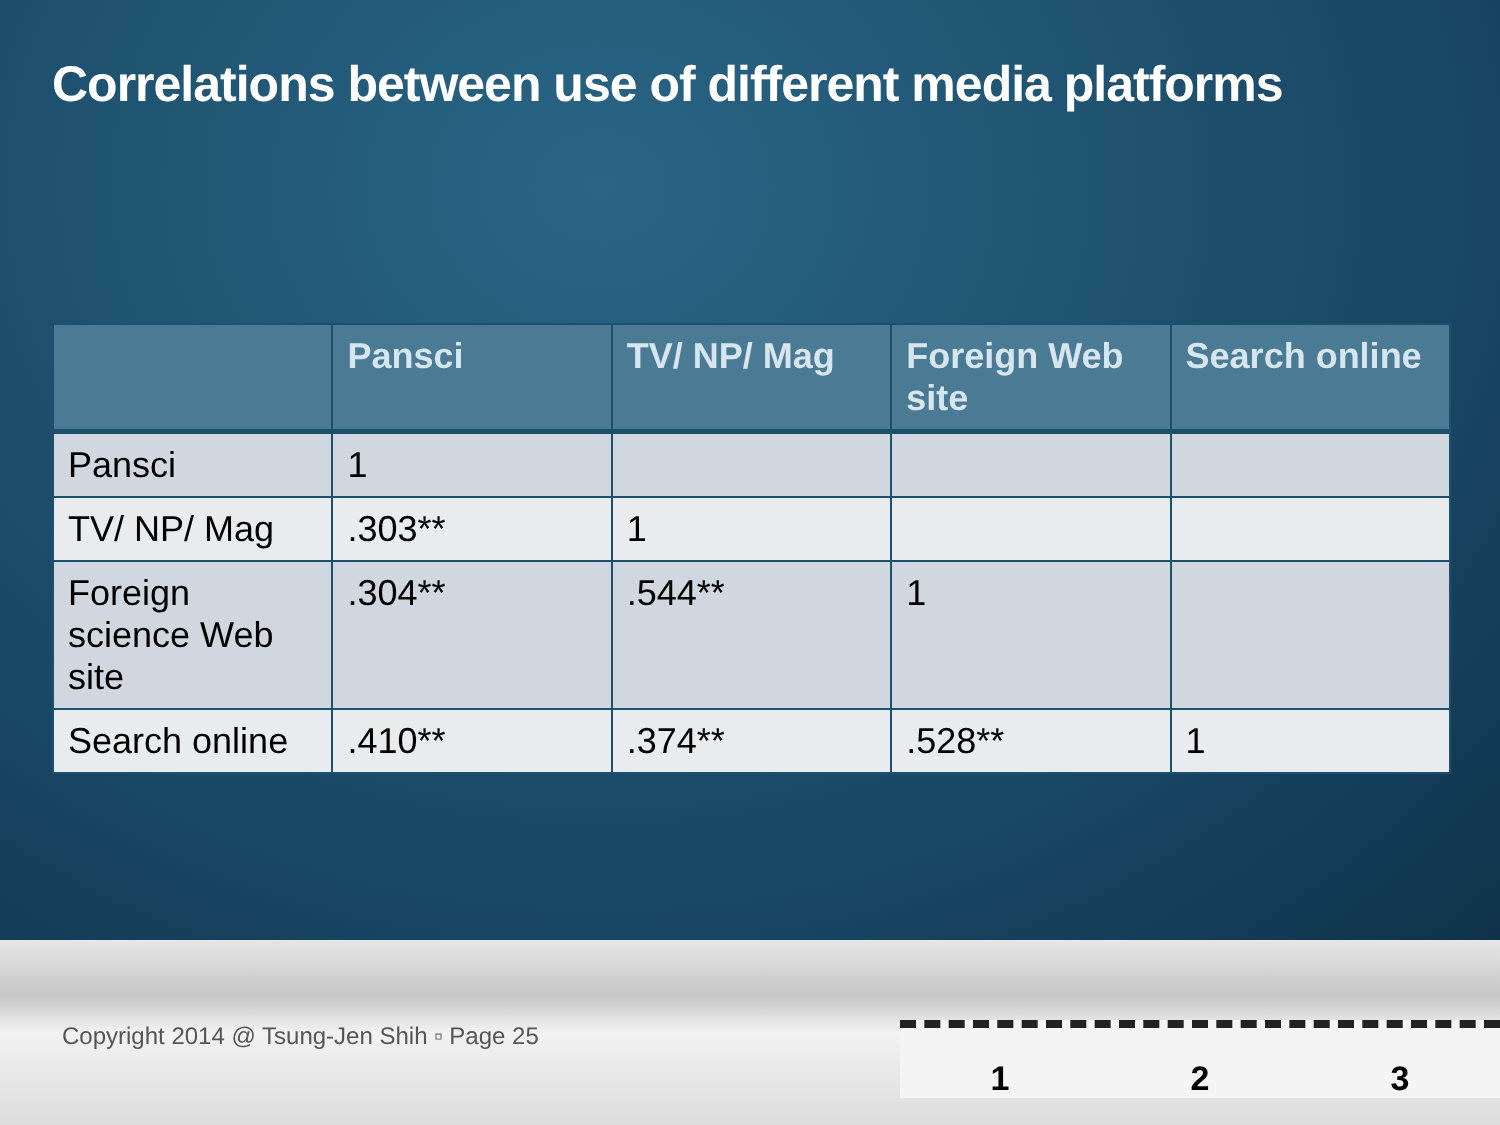Correlations between use of different media platforms
| | Pansci | TV/ NP/ Mag | Foreign Web site | Search online |
| --- | --- | --- | --- | --- |
| Pansci | 1 | | | |
| TV/ NP/ Mag | .303** | 1 | | |
| Foreign science Web site | .304** | .544** | 1 | |
| Search online | .410** | .374** | .528** | 1 |
Copyright 2014 @ Tsung-Jen Shih ▫ Page 25
1 2 3